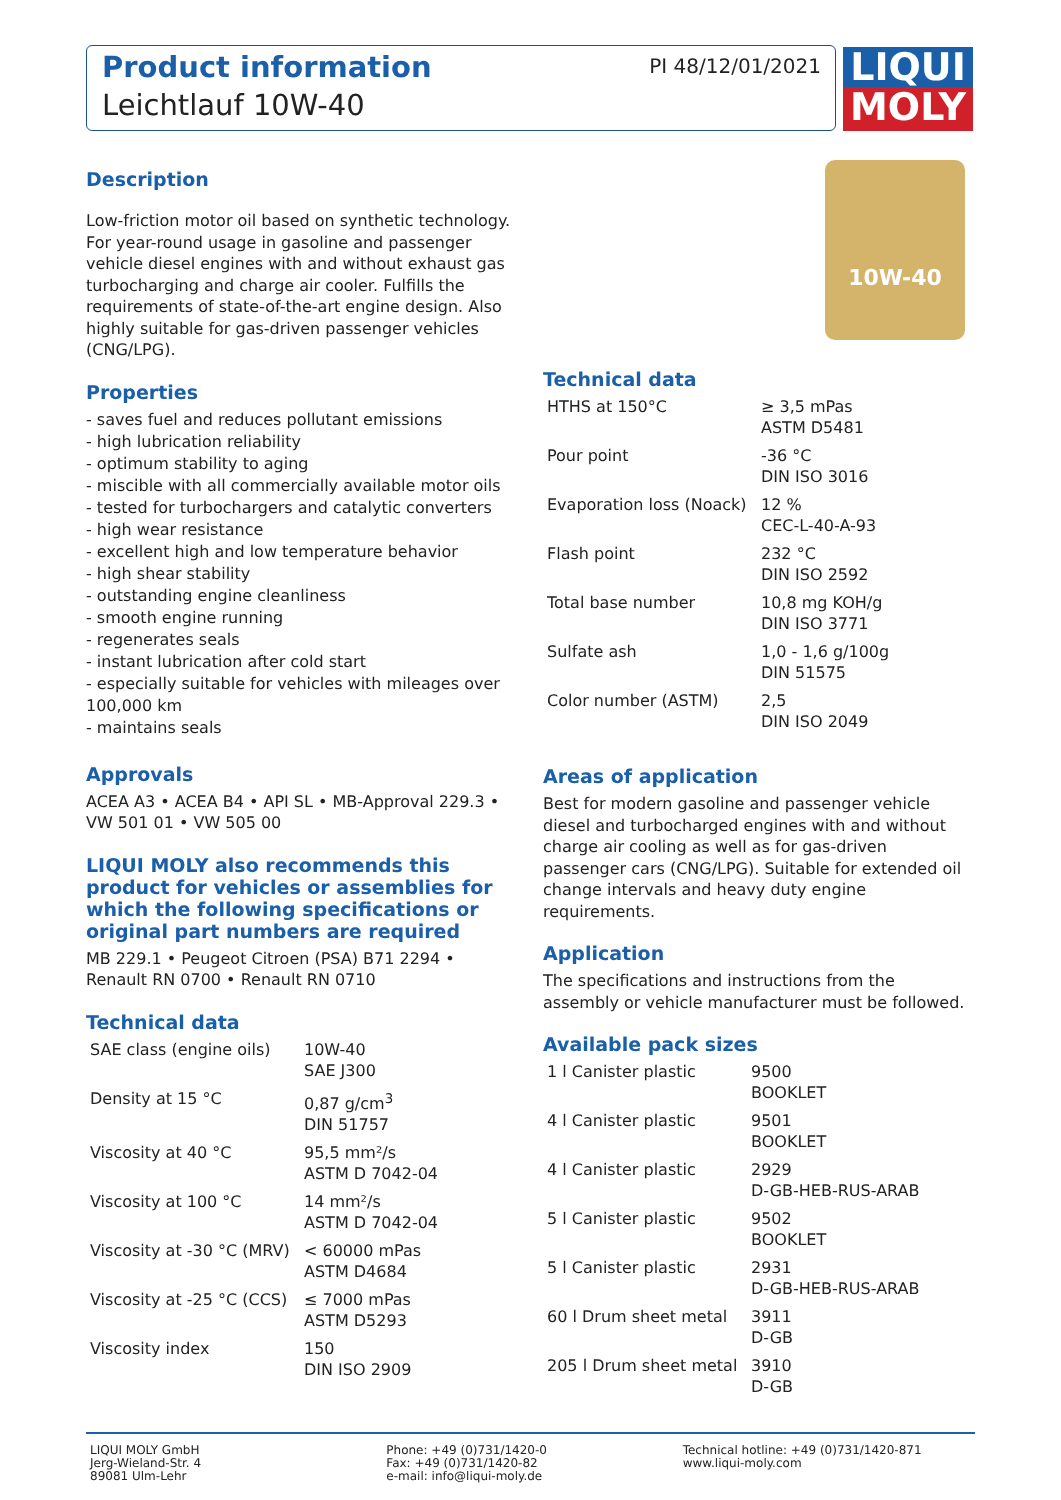Product information
Leichtlauf 10W-40
PI 48/12/01/2021
LIQUI
MOLY
10W-40
Description
Low-friction motor oil based on synthetic technology. For year-round usage in gasoline and passenger vehicle diesel engines with and without exhaust gas turbocharging and charge air cooler. Fulfills the requirements of state-of-the-art engine design. Also highly suitable for gas-driven passenger vehicles (CNG/LPG).
Properties
- saves fuel and reduces pollutant emissions
- high lubrication reliability
- optimum stability to aging
- miscible with all commercially available motor oils
- tested for turbochargers and catalytic converters
- high wear resistance
- excellent high and low temperature behavior
- high shear stability
- outstanding engine cleanliness
- smooth engine running
- regenerates seals
- instant lubrication after cold start
- especially suitable for vehicles with mileages over 100,000 km
- maintains seals
Approvals
ACEA A3 • ACEA B4 • API SL • MB-Approval 229.3 • VW 501 01 • VW 505 00
LIQUI MOLY also recommends this product for vehicles or assemblies for which the following specifications or original part numbers are required
MB 229.1 • Peugeot Citroen (PSA) B71 2294 • Renault RN 0700 • Renault RN 0710
Technical data
| SAE class (engine oils) | 10W-40 SAE J300 |
| Density at 15 °C | 0,87 g/cm<sup>3</sup> DIN 51757 |
| Viscosity at 40 °C | 95,5 mm²/s ASTM D 7042-04 |
| Viscosity at 100 °C | 14 mm²/s ASTM D 7042-04 |
| Viscosity at -30 °C (MRV) | < 60000 mPas ASTM D4684 |
| Viscosity at -25 °C (CCS) | ≤ 7000 mPas ASTM D5293 |
| Viscosity index | 150 DIN ISO 2909 |
Technical data
| HTHS at 150°C | ≥ 3,5 mPas ASTM D5481 |
| Pour point | -36 °C DIN ISO 3016 |
| Evaporation loss (Noack) | 12 % CEC-L-40-A-93 |
| Flash point | 232 °C DIN ISO 2592 |
| Total base number | 10,8 mg KOH/g DIN ISO 3771 |
| Sulfate ash | 1,0 - 1,6 g/100g DIN 51575 |
| Color number (ASTM) | 2,5 DIN ISO 2049 |
Areas of application
Best for modern gasoline and passenger vehicle diesel and turbocharged engines with and without charge air cooling as well as for gas-driven passenger cars (CNG/LPG). Suitable for extended oil change intervals and heavy duty engine requirements.
Application
The specifications and instructions from the assembly or vehicle manufacturer must be followed.
Available pack sizes
| 1 l Canister plastic | 9500 BOOKLET |
| 4 l Canister plastic | 9501 BOOKLET |
| 4 l Canister plastic | 2929 D-GB-HEB-RUS-ARAB |
| 5 l Canister plastic | 9502 BOOKLET |
| 5 l Canister plastic | 2931 D-GB-HEB-RUS-ARAB |
| 60 l Drum sheet metal | 3911 D-GB |
| 205 l Drum sheet metal | 3910 D-GB |
LIQUI MOLY GmbH
Jerg-Wieland-Str. 4
89081 Ulm-Lehr
Phone: +49 (0)731/1420-0
Fax: +49 (0)731/1420-82
e-mail: info@liqui-moly.de
Technical hotline: +49 (0)731/1420-871
www.liqui-moly.com